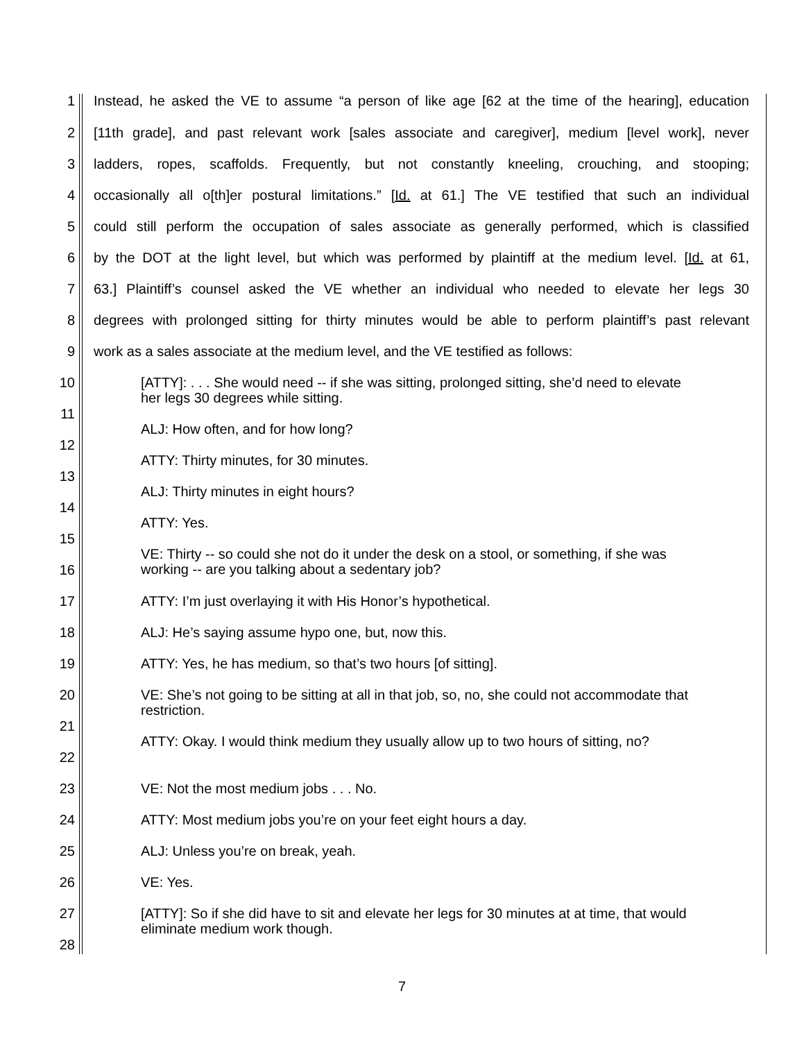1 Instead, he asked the VE to assume “a person of like age [62 at the time of the hearing], education
2 [11th grade], and past relevant work [sales associate and caregiver], medium [level work], never
3 ladders, ropes, scaffolds. Frequently, but not constantly kneeling, crouching, and stooping;
4 occasionally all o[th]er postural limitations.” [Id. at 61.] The VE testified that such an individual
5 could still perform the occupation of sales associate as generally performed, which is classified
6 by the DOT at the light level, but which was performed by plaintiff at the medium level. [Id. at 61,
7 63.] Plaintiff’s counsel asked the VE whether an individual who needed to elevate her legs 30
8 degrees with prolonged sitting for thirty minutes would be able to perform plaintiff’s past relevant
9 work as a sales associate at the medium level, and the VE testified as follows:
10 [ATTY]: . . . She would need -- if she was sitting, prolonged sitting, she’d need to elevate her legs 30 degrees while sitting.
11
ALJ: How often, and for how long?
12
ATTY: Thirty minutes, for 30 minutes.
13
ALJ: Thirty minutes in eight hours?
14
ATTY: Yes.
15
VE: Thirty -- so could she not do it under the desk on a stool, or something, if she was working -- are you talking about a sedentary job?
16
17 ATTY: I’m just overlaying it with His Honor’s hypothetical.
18 ALJ: He’s saying assume hypo one, but, now this.
19 ATTY: Yes, he has medium, so that’s two hours [of sitting].
20 VE: She’s not going to be sitting at all in that job, so, no, she could not accommodate that restriction.
21
ATTY: Okay. I would think medium they usually allow up to two hours of sitting, no?
22
23 VE: Not the most medium jobs . . . No.
24 ATTY: Most medium jobs you’re on your feet eight hours a day.
25 ALJ: Unless you’re on break, yeah.
26 VE: Yes.
27 [ATTY]: So if she did have to sit and elevate her legs for 30 minutes at at time, that would eliminate medium work though.
28
7